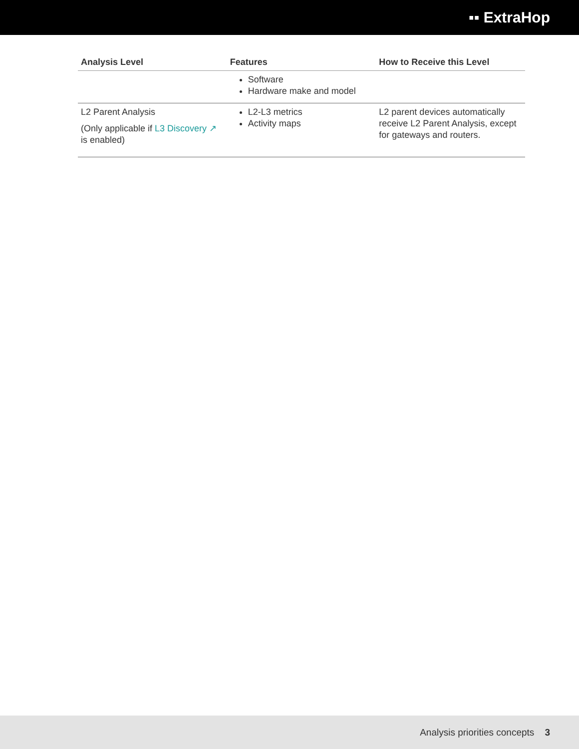▪▪ ExtraHop
| Analysis Level | Features | How to Receive this Level |
| --- | --- | --- |
| | Software Hardware make and model | |
| L2 Parent Analysis (Only applicable if L3 Discovery ↗ is enabled) | L2-L3 metrics Activity maps | L2 parent devices automatically receive L2 Parent Analysis, except for gateways and routers. |
Analysis priorities concepts 3